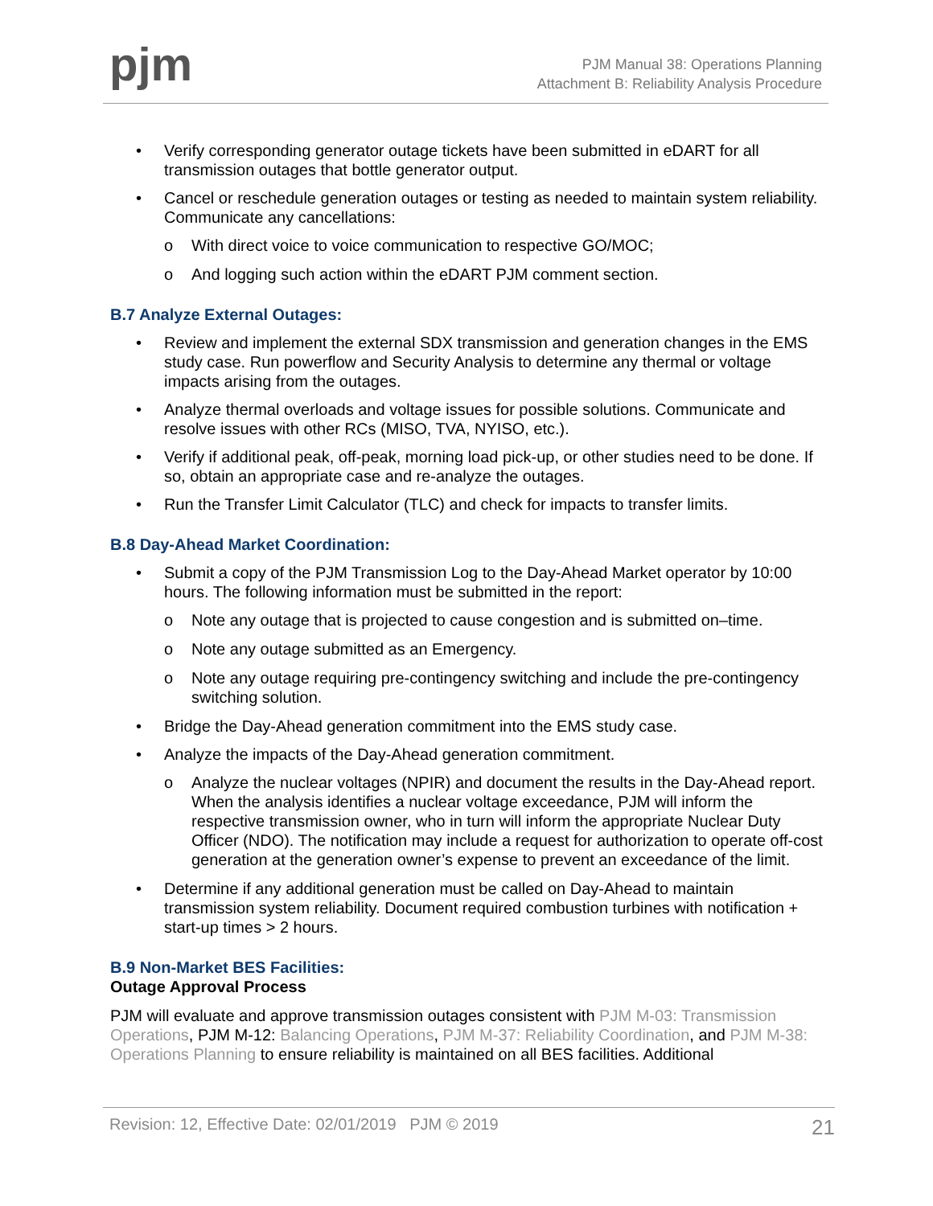pjm
PJM Manual 38: Operations Planning
Attachment B: Reliability Analysis Procedure
• Verify corresponding generator outage tickets have been submitted in eDART for all transmission outages that bottle generator output.
• Cancel or reschedule generation outages or testing as needed to maintain system reliability. Communicate any cancellations:
o With direct voice to voice communication to respective GO/MOC;
o And logging such action within the eDART PJM comment section.
B.7 Analyze External Outages:
• Review and implement the external SDX transmission and generation changes in the EMS study case. Run powerflow and Security Analysis to determine any thermal or voltage impacts arising from the outages.
• Analyze thermal overloads and voltage issues for possible solutions. Communicate and resolve issues with other RCs (MISO, TVA, NYISO, etc.).
• Verify if additional peak, off-peak, morning load pick-up, or other studies need to be done. If so, obtain an appropriate case and re-analyze the outages.
• Run the Transfer Limit Calculator (TLC) and check for impacts to transfer limits.
B.8 Day-Ahead Market Coordination:
• Submit a copy of the PJM Transmission Log to the Day-Ahead Market operator by 10:00 hours. The following information must be submitted in the report:
o Note any outage that is projected to cause congestion and is submitted on–time.
o Note any outage submitted as an Emergency.
o Note any outage requiring pre-contingency switching and include the pre-contingency switching solution.
• Bridge the Day-Ahead generation commitment into the EMS study case.
• Analyze the impacts of the Day-Ahead generation commitment.
o Analyze the nuclear voltages (NPIR) and document the results in the Day-Ahead report. When the analysis identifies a nuclear voltage exceedance, PJM will inform the respective transmission owner, who in turn will inform the appropriate Nuclear Duty Officer (NDO). The notification may include a request for authorization to operate off-cost generation at the generation owner’s expense to prevent an exceedance of the limit.
• Determine if any additional generation must be called on Day-Ahead to maintain transmission system reliability. Document required combustion turbines with notification + start-up times > 2 hours.
B.9 Non-Market BES Facilities:
Outage Approval Process
PJM will evaluate and approve transmission outages consistent with PJM M-03: Transmission Operations, PJM M-12: Balancing Operations, PJM M-37: Reliability Coordination, and PJM M-38: Operations Planning to ensure reliability is maintained on all BES facilities. Additional
Revision: 12, Effective Date: 02/01/2019 PJM © 2019 21